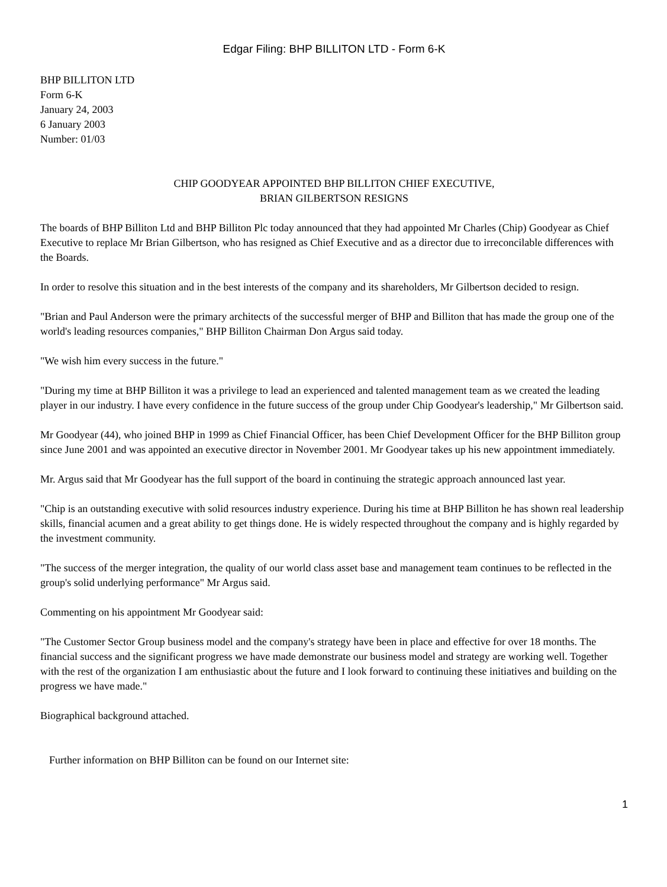Edgar Filing: BHP BILLITON LTD - Form 6-K
BHP BILLITON LTD
Form 6-K
January 24, 2003
6 January 2003
Number: 01/03
CHIP GOODYEAR APPOINTED BHP BILLITON CHIEF EXECUTIVE,
BRIAN GILBERTSON RESIGNS
The boards of BHP Billiton Ltd and BHP Billiton Plc today announced that they had appointed Mr Charles (Chip) Goodyear as Chief Executive to replace Mr Brian Gilbertson, who has resigned as Chief Executive and as a director due to irreconcilable differences with the Boards.
In order to resolve this situation and in the best interests of the company and its shareholders, Mr Gilbertson decided to resign.
"Brian and Paul Anderson were the primary architects of the successful merger of BHP and Billiton that has made the group one of the world's leading resources companies," BHP Billiton Chairman Don Argus said today.
"We wish him every success in the future."
"During my time at BHP Billiton it was a privilege to lead an experienced and talented management team as we created the leading player in our industry. I have every confidence in the future success of the group under Chip Goodyear's leadership," Mr Gilbertson said.
Mr Goodyear (44), who joined BHP in 1999 as Chief Financial Officer, has been Chief Development Officer for the BHP Billiton group since June 2001 and was appointed an executive director in November 2001. Mr Goodyear takes up his new appointment immediately.
Mr. Argus said that Mr Goodyear has the full support of the board in continuing the strategic approach announced last year.
"Chip is an outstanding executive with solid resources industry experience. During his time at BHP Billiton he has shown real leadership skills, financial acumen and a great ability to get things done. He is widely respected throughout the company and is highly regarded by the investment community.
"The success of the merger integration, the quality of our world class asset base and management team continues to be reflected in the group's solid underlying performance" Mr Argus said.
Commenting on his appointment Mr Goodyear said:
"The Customer Sector Group business model and the company's strategy have been in place and effective for over 18 months. The financial success and the significant progress we have made demonstrate our business model and strategy are working well. Together with the rest of the organization I am enthusiastic about the future and I look forward to continuing these initiatives and building on the progress we have made."
Biographical background attached.
Further information on BHP Billiton can be found on our Internet site:
1